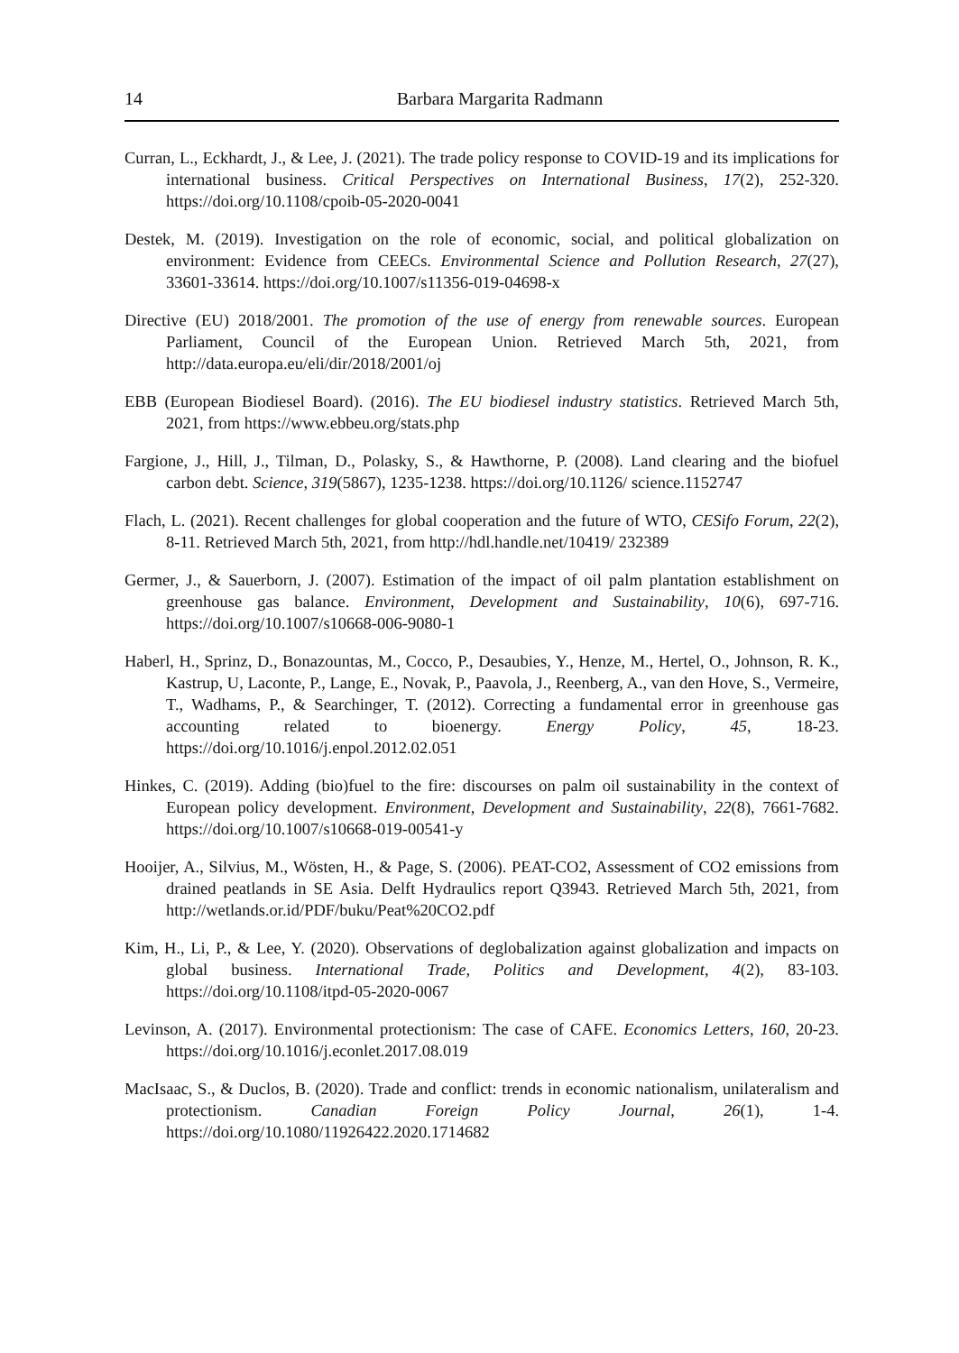14 Barbara Margarita Radmann
Curran, L., Eckhardt, J., & Lee, J. (2021). The trade policy response to COVID-19 and its implications for international business. Critical Perspectives on International Business, 17(2), 252-320. https://doi.org/10.1108/cpoib-05-2020-0041
Destek, M. (2019). Investigation on the role of economic, social, and political globalization on environment: Evidence from CEECs. Environmental Science and Pollution Research, 27(27), 33601-33614. https://doi.org/10.1007/s11356-019-04698-x
Directive (EU) 2018/2001. The promotion of the use of energy from renewable sources. European Parliament, Council of the European Union. Retrieved March 5th, 2021, from http://data.europa.eu/eli/dir/2018/2001/oj
EBB (European Biodiesel Board). (2016). The EU biodiesel industry statistics. Retrieved March 5th, 2021, from https://www.ebbeu.org/stats.php
Fargione, J., Hill, J., Tilman, D., Polasky, S., & Hawthorne, P. (2008). Land clearing and the biofuel carbon debt. Science, 319(5867), 1235-1238. https://doi.org/10.1126/ science.1152747
Flach, L. (2021). Recent challenges for global cooperation and the future of WTO, CESifo Forum, 22(2), 8-11. Retrieved March 5th, 2021, from http://hdl.handle.net/10419/ 232389
Germer, J., & Sauerborn, J. (2007). Estimation of the impact of oil palm plantation establishment on greenhouse gas balance. Environment, Development and Sustainability, 10(6), 697-716. https://doi.org/10.1007/s10668-006-9080-1
Haberl, H., Sprinz, D., Bonazountas, M., Cocco, P., Desaubies, Y., Henze, M., Hertel, O., Johnson, R. K., Kastrup, U, Laconte, P., Lange, E., Novak, P., Paavola, J., Reenberg, A., van den Hove, S., Vermeire, T., Wadhams, P., & Searchinger, T. (2012). Correcting a fundamental error in greenhouse gas accounting related to bioenergy. Energy Policy, 45, 18-23. https://doi.org/10.1016/j.enpol.2012.02.051
Hinkes, C. (2019). Adding (bio)fuel to the fire: discourses on palm oil sustainability in the context of European policy development. Environment, Development and Sustainability, 22(8), 7661-7682. https://doi.org/10.1007/s10668-019-00541-y
Hooijer, A., Silvius, M., Wösten, H., & Page, S. (2006). PEAT-CO2, Assessment of CO2 emissions from drained peatlands in SE Asia. Delft Hydraulics report Q3943. Retrieved March 5th, 2021, from http://wetlands.or.id/PDF/buku/Peat%20CO2.pdf
Kim, H., Li, P., & Lee, Y. (2020). Observations of deglobalization against globalization and impacts on global business. International Trade, Politics and Development, 4(2), 83-103. https://doi.org/10.1108/itpd-05-2020-0067
Levinson, A. (2017). Environmental protectionism: The case of CAFE. Economics Letters, 160, 20-23. https://doi.org/10.1016/j.econlet.2017.08.019
MacIsaac, S., & Duclos, B. (2020). Trade and conflict: trends in economic nationalism, unilateralism and protectionism. Canadian Foreign Policy Journal, 26(1), 1-4. https://doi.org/10.1080/11926422.2020.1714682